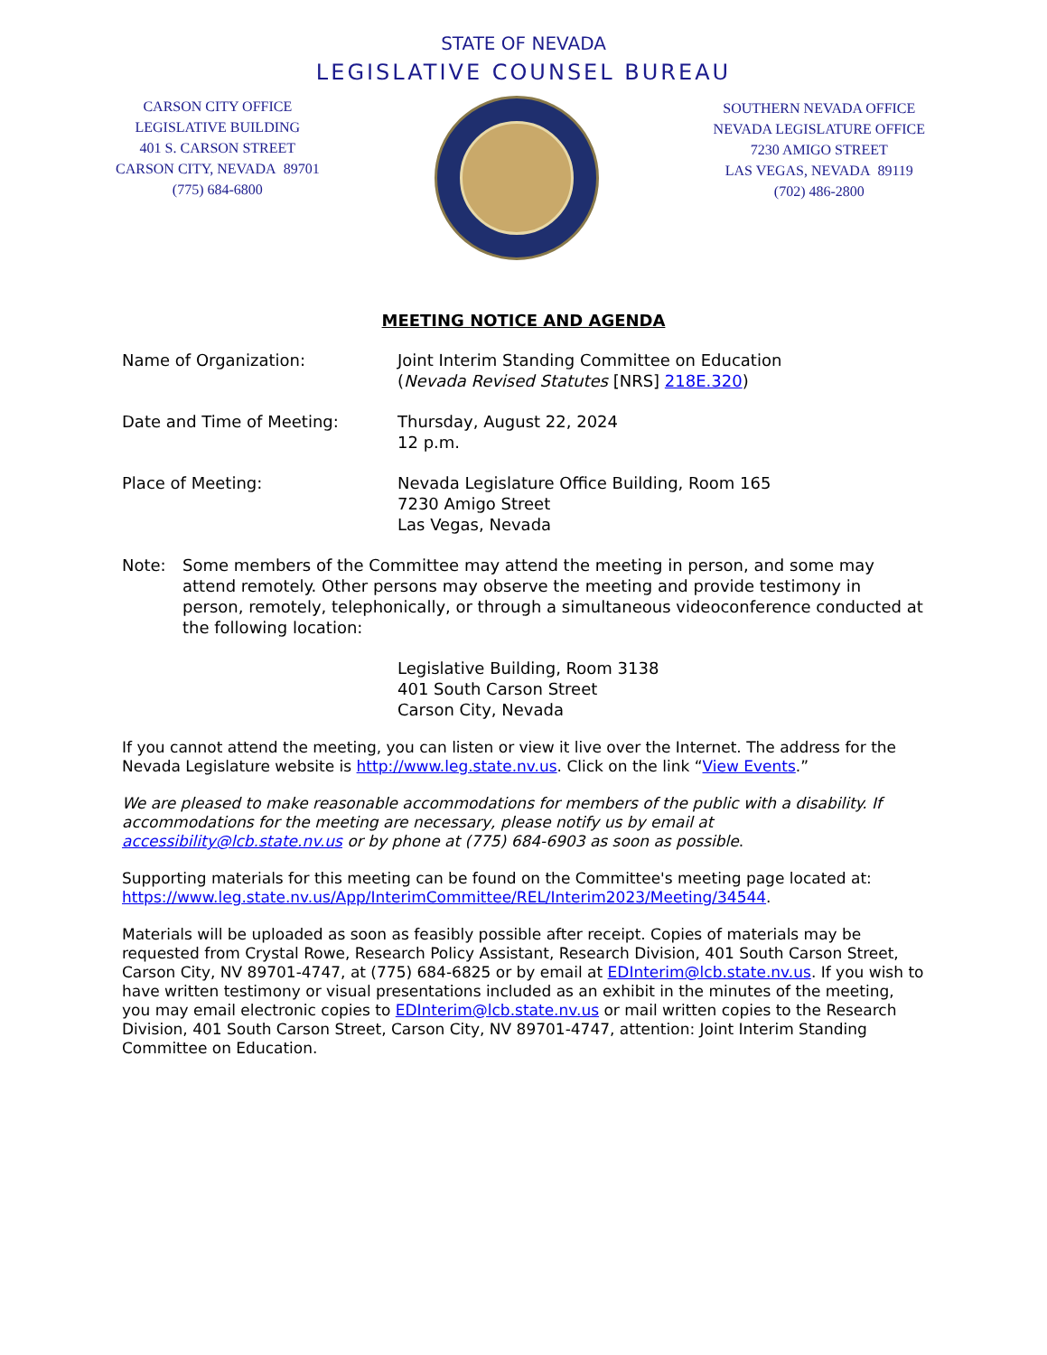STATE OF NEVADA
LEGISLATIVE COUNSEL BUREAU
CARSON CITY OFFICE
LEGISLATIVE BUILDING
401 S. CARSON STREET
CARSON CITY, NEVADA 89701
(775) 684-6800
SOUTHERN NEVADA OFFICE
NEVADA LEGISLATURE OFFICE
7230 AMIGO STREET
LAS VEGAS, NEVADA 89119
(702) 486-2800
MEETING NOTICE AND AGENDA
Name of Organization: Joint Interim Standing Committee on Education
(Nevada Revised Statutes [NRS] 218E.320)
Date and Time of Meeting: Thursday, August 22, 2024
12 p.m.
Place of Meeting: Nevada Legislature Office Building, Room 165
7230 Amigo Street
Las Vegas, Nevada
Note: Some members of the Committee may attend the meeting in person, and some may attend remotely. Other persons may observe the meeting and provide testimony in person, remotely, telephonically, or through a simultaneous videoconference conducted at the following location:
Legislative Building, Room 3138
401 South Carson Street
Carson City, Nevada
If you cannot attend the meeting, you can listen or view it live over the Internet. The address for the Nevada Legislature website is http://www.leg.state.nv.us. Click on the link “View Events.”
We are pleased to make reasonable accommodations for members of the public with a disability. If accommodations for the meeting are necessary, please notify us by email at accessibility@lcb.state.nv.us or by phone at (775) 684-6903 as soon as possible.
Supporting materials for this meeting can be found on the Committee's meeting page located at: https://www.leg.state.nv.us/App/InterimCommittee/REL/Interim2023/Meeting/34544.
Materials will be uploaded as soon as feasibly possible after receipt. Copies of materials may be requested from Crystal Rowe, Research Policy Assistant, Research Division, 401 South Carson Street, Carson City, NV 89701-4747, at (775) 684-6825 or by email at EDInterim@lcb.state.nv.us. If you wish to have written testimony or visual presentations included as an exhibit in the minutes of the meeting, you may email electronic copies to EDInterim@lcb.state.nv.us or mail written copies to the Research Division, 401 South Carson Street, Carson City, NV 89701-4747, attention: Joint Interim Standing Committee on Education.